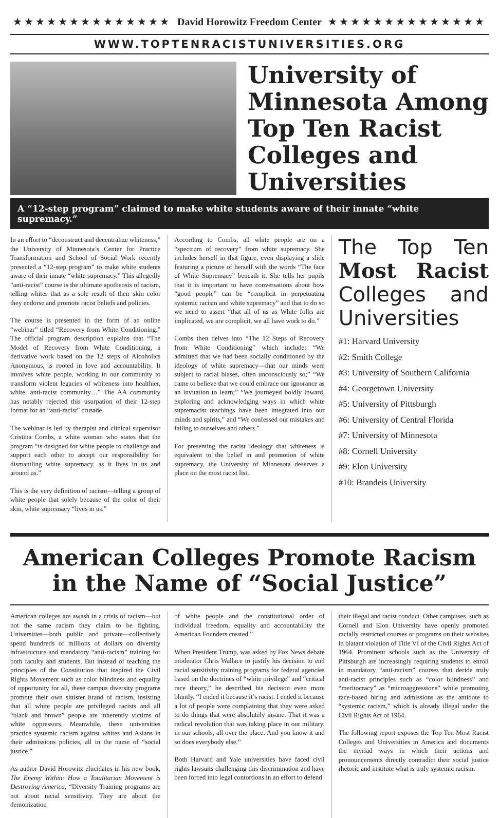★★★★★★★★★★★★★★ David Horowitz Freedom Center ★★★★★★★★★★★★★★
WWW.TOPTENRACISTUNIVERSITIES.ORG
University of Minnesota Among Top Ten Racist Colleges and Universities
A “12-step program” claimed to make white students aware of their innate “white supremacy.”
In an effort to “deconstruct and decentralize whiteness,” the University of Minnesota’s Center for Practice Transformation and School of Social Work recently presented a “12-step program” to make white students aware of their innate “white supremacy.” This allegedly “anti-racist” course is the ultimate apotheosis of racism, telling whites that as a sole result of their skin color they endorse and promote racist beliefs and policies.
The course is presented in the form of an online “webinar” titled “Recovery from White Conditioning.” The official program description explains that “The Model of Recovery from White Conditioning, a derivative work based on the 12 steps of Alcoholics Anonymous, is rooted in love and accountability. It involves white people, working in our community to transform violent legacies of whiteness into healthier, white, anti-racist community…” The AA community has notably rejected this usurpation of their 12-step format for an “anti-racist” crusade.
The webinar is led by therapist and clinical supervisor Cristina Combs, a white woman who states that the program “is designed for white people to challenge and support each other to accept our responsibility for dismantling white supremacy, as it lives in us and around us.”
This is the very definition of racism—telling a group of white people that solely because of the color of their skin, white supremacy “lives in us.”
According to Combs, all white people are on a “spectrum of recovery” from white supremacy. She includes herself in that figure, even displaying a slide featuring a picture of herself with the words “The face of White Supremacy” beneath it. She tells her pupils that it is important to have conversations about how “good people” can be “complicit in perpetuating systemic racism and white supremacy” and that to do so we need to assert “that all of us as White folks are implicated, we are complicit, we all have work to do.”
Combs then delves into “The 12 Steps of Recovery from White Conditioning” which include: “We admitted that we had been socially conditioned by the ideology of white supremacy—that our minds were subject to racial biases, often unconsciously so;” “We came to believe that we could embrace our ignorance as an invitation to learn;” “We journeyed boldly inward, exploring and acknowledging ways in which white supremacist teachings have been integrated into our minds and spirits,” and “We confessed our mistakes and failing to ourselves and others.”
For presenting the racist ideology that whiteness is equivalent to the belief in and promotion of white supremacy, the University of Minnesota deserves a place on the most racist list.
The Top Ten Most Racist Colleges and Universities
#1: Harvard University
#2: Smith College
#3: University of Southern California
#4: Georgetown University
#5: University of Pittsburgh
#6: University of Central Florida
#7: University of Minnesota
#8: Cornell University
#9: Elon University
#10: Brandeis University
American Colleges Promote Racism in the Name of “Social Justice”
American colleges are awash in a crisis of racism—but not the same racism they claim to be fighting. Universities—both public and private—collectively spend hundreds of millions of dollars on diversity infrastructure and mandatory “anti-racism” training for both faculty and students. But instead of teaching the principles of the Constitution that inspired the Civil Rights Movement such as color blindness and equality of opportunity for all, these campus diversity programs promote their own sinister brand of racism, insisting that all white people are privileged racists and all “black and brown” people are inherently victims of white oppressors. Meanwhile, these universities practice systemic racism against whites and Asians in their admissions policies, all in the name of “social justice.”
As author David Horowitz elucidates in his new book, The Enemy Within: How a Totalitarian Movement is Destroying America, “Diversity Training programs are not about racial sensitivity. They are about the demonization
of white people and the constitutional order of individual freedom, equality and accountability the American Founders created.”
When President Trump, was asked by Fox News debate moderator Chris Wallace to justify his decision to end racial sensitivity training programs for federal agencies based on the doctrines of “white privilege” and “critical race theory,” he described his decision even more bluntly. “I ended it because it’s racist. I ended it because a lot of people were complaining that they were asked to do things that were absolutely insane. That it was a radical revolution that was taking place in our military, in our schools, all over the place. And you know it and so does everybody else.”
Both Harvard and Yale universities have faced civil rights lawsuits challenging this discrimination and have been forced into legal contortions in an effort to defend
their illegal and racist conduct. Other campuses, such as Cornell and Elon University have openly promoted racially restricted courses or programs on their websites in blatant violation of Title VI of the Civil Rights Act of 1964. Prominent schools such as the University of Pittsburgh are increasingly requiring students to enroll in mandatory “anti-racism” courses that deride truly anti-racist principles such as “color blindness” and “meritocracy” as “microaggressions” while promoting race-based hiring and admissions as the antidote to “systemic racism,” which is already illegal under the Civil Rights Act of 1964.
The following report exposes the Top Ten Most Racist Colleges and Universities in America and documents the myriad ways in which their actions and pronouncements directly contradict their social justice rhetoric and institute what is truly systemic racism.